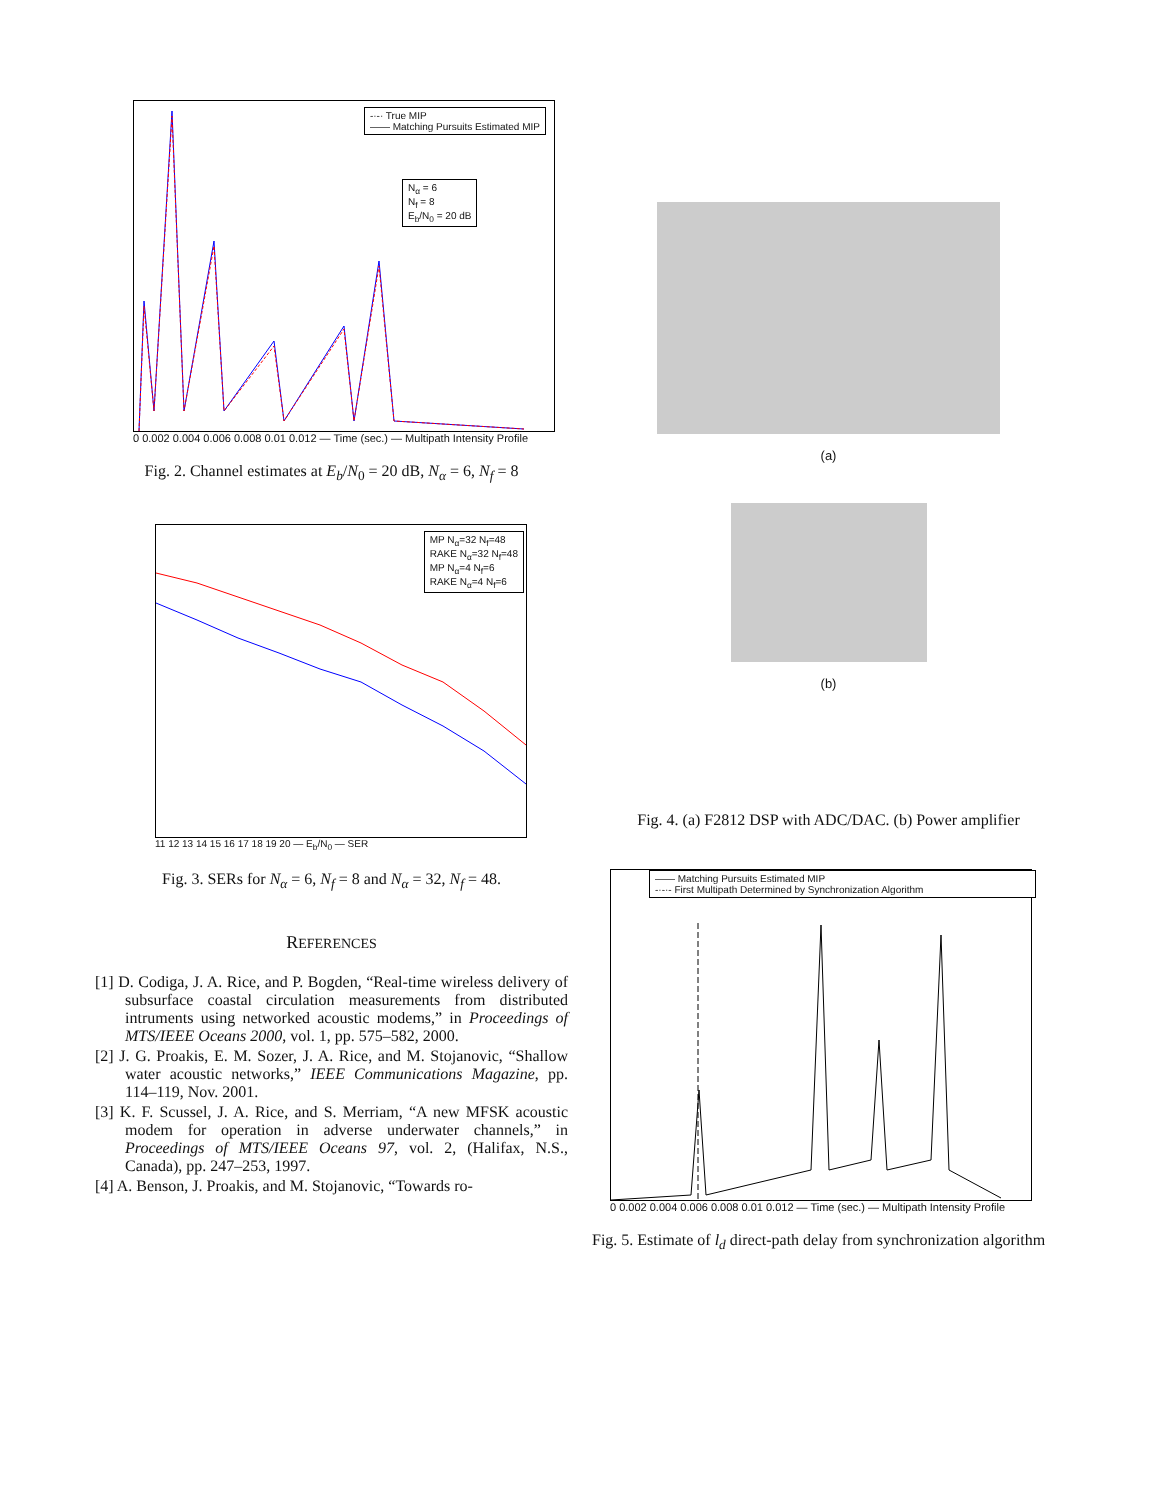-·-· True MIP
—— Matching Pursuits Estimated MIP
N<sub>α</sub> = 6
N<sub>f</sub> = 8
E<sub>b</sub>/N<sub>0</sub> = 20 dB
0 0.002 0.004 0.006 0.008 0.01 0.012 — Time (sec.) — Multipath Intensity Profile
Fig. 2. Channel estimates at E<sub>b</sub>/N<sub>0</sub> = 20 dB, N<sub>α</sub> = 6, N<sub>f</sub> = 8
MP N<sub>α</sub>=32 N<sub>f</sub>=48
RAKE N<sub>α</sub>=32 N<sub>f</sub>=48
MP N<sub>α</sub>=4 N<sub>f</sub>=6
RAKE N<sub>α</sub>=4 N<sub>f</sub>=6
11 12 13 14 15 16 17 18 19 20 — E<sub>b</sub>/N<sub>0</sub> — SER
Fig. 3. SERs for N<sub>α</sub> = 6, N<sub>f</sub> = 8 and N<sub>α</sub> = 32, N<sub>f</sub> = 48.
REFERENCES
[1] D. Codiga, J. A. Rice, and P. Bogden, “Real-time wireless delivery of subsurface coastal circulation measurements from distributed intruments using networked acoustic modems,” in Proceedings of MTS/IEEE Oceans 2000, vol. 1, pp. 575–582, 2000.
[2] J. G. Proakis, E. M. Sozer, J. A. Rice, and M. Stojanovic, “Shallow water acoustic networks,” IEEE Communications Magazine, pp. 114–119, Nov. 2001.
[3] K. F. Scussel, J. A. Rice, and S. Merriam, “A new MFSK acoustic modem for operation in adverse underwater channels,” in Proceedings of MTS/IEEE Oceans 97, vol. 2, (Halifax, N.S., Canada), pp. 247–253, 1997.
[4] A. Benson, J. Proakis, and M. Stojanovic, “Towards ro-
(a)
(b)
Fig. 4. (a) F2812 DSP with ADC/DAC. (b) Power amplifier
—— Matching Pursuits Estimated MIP
-·-·- First Multipath Determined by Synchronization Algorithm
0 0.002 0.004 0.006 0.008 0.01 0.012 — Time (sec.) — Multipath Intensity Profile
Fig. 5. Estimate of l<sub>d</sub> direct-path delay from synchronization algorithm